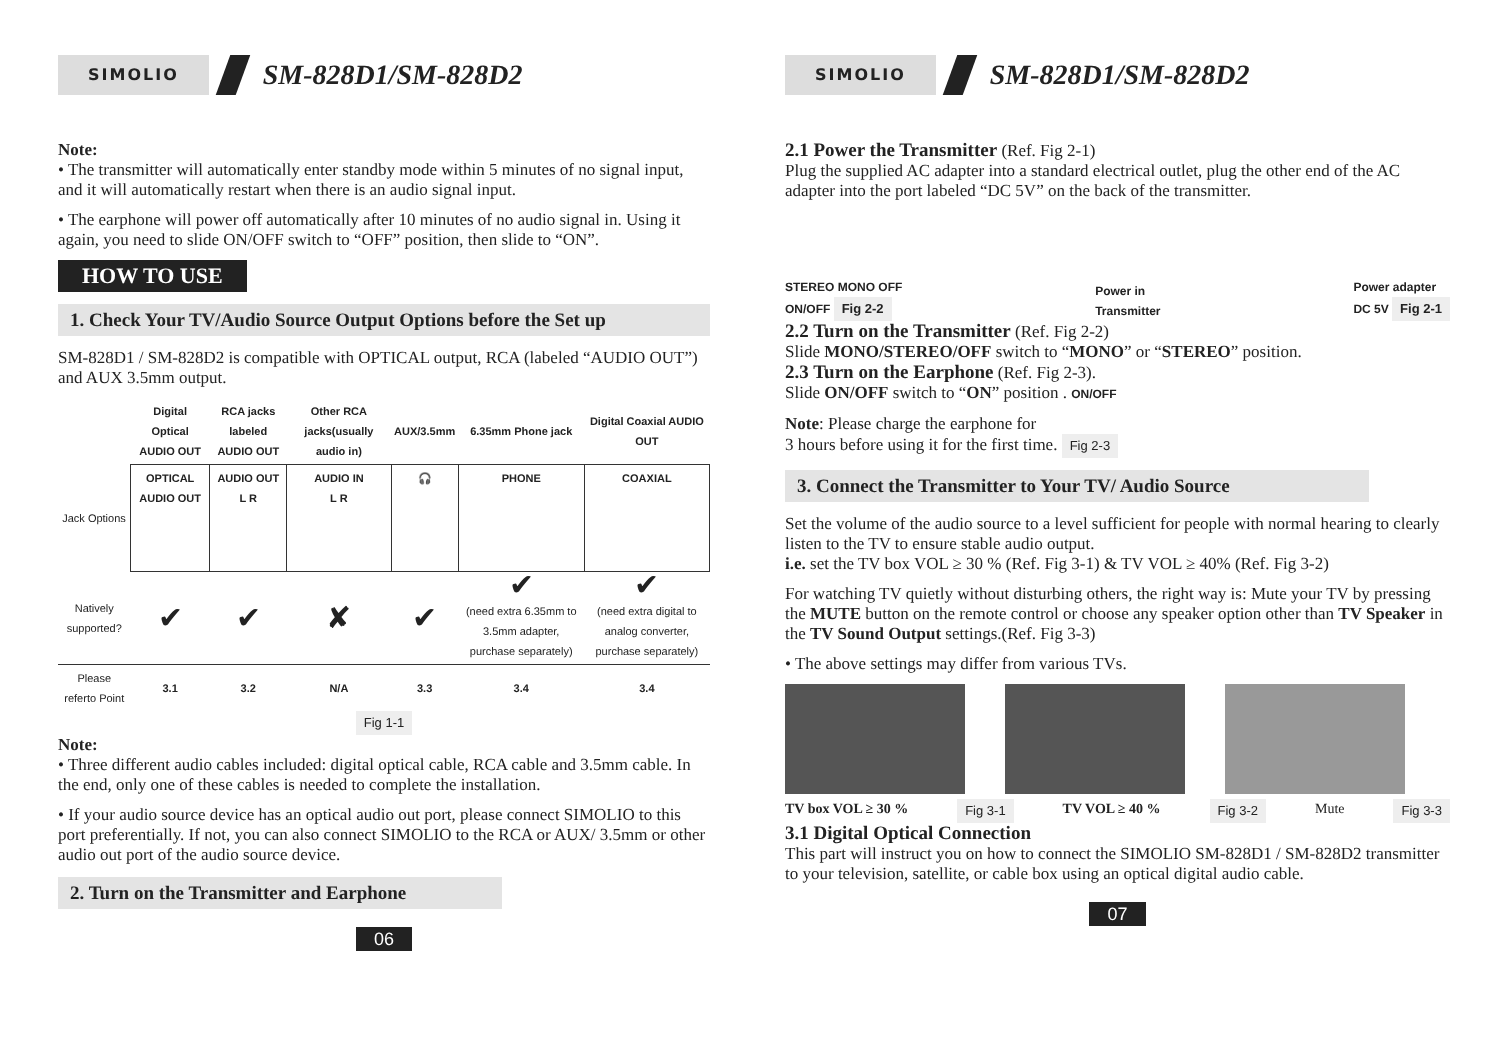SIMOLIO
SM-828D1/SM-828D2
Note:
• The transmitter will automatically enter standby mode within 5 minutes of no signal input, and it will automatically restart when there is an audio signal input.
• The earphone will power off automatically after 10 minutes of no audio signal in. Using it again, you need to slide ON/OFF switch to “OFF” position, then slide to “ON”.
HOW TO USE
1. Check Your TV/Audio Source Output Options before the Set up
SM-828D1 / SM-828D2 is compatible with OPTICAL output, RCA (labeled “AUDIO OUT”) and AUX 3.5mm output.
| | Digital Optical AUDIO OUT | RCA jacks labeled AUDIO OUT | Other RCA jacks(usually audio in) | AUX/3.5mm | 6.35mm Phone jack | Digital Coaxial AUDIO OUT |
| --- | --- | --- | --- | --- | --- | --- |
| Jack Options | OPTICAL AUDIO OUT | AUDIO OUT L R | AUDIO IN L R | 🎧 | PHONE | COAXIAL |
| Natively supported? | ✔ | ✔ | ✘ | ✔ | ✔ (need extra 6.35mm to 3.5mm adapter, purchase separately) | ✔ (need extra digital to analog converter, purchase separately) |
| Please referto Point | 3.1 | 3.2 | N/A | 3.3 | 3.4 | 3.4 |
Fig 1-1
Note:
• Three different audio cables included: digital optical cable, RCA cable and 3.5mm cable. In the end, only one of these cables is needed to complete the installation.
• If your audio source device has an optical audio out port, please connect SIMOLIO to this port preferentially. If not, you can also connect SIMOLIO to the RCA or AUX/ 3.5mm or other audio out port of the audio source device.
2. Turn on the Transmitter and Earphone
06
SIMOLIO
SM-828D1/SM-828D2
2.1 Power the Transmitter (Ref. Fig 2-1)
Plug the supplied AC adapter into a standard electrical outlet, plug the other end of the AC adapter into the port labeled “DC 5V” on the back of the transmitter.
STEREO MONO OFF
ON/OFF Fig 2-2
Power in
Transmitter
Power adapter
DC 5V Fig 2-1
2.2 Turn on the Transmitter (Ref. Fig 2-2)
Slide MONO/STEREO/OFF switch to “MONO” or “STEREO” position.
2.3 Turn on the Earphone (Ref. Fig 2-3).
Slide ON/OFF switch to “ON” position . ON/OFF
Note: Please charge the earphone for
3 hours before using it for the first time. Fig 2-3
3. Connect the Transmitter to Your TV/ Audio Source
Set the volume of the audio source to a level sufficient for people with normal hearing to clearly listen to the TV to ensure stable audio output.
i.e. set the TV box VOL ≥ 30 % (Ref. Fig 3-1) & TV VOL ≥ 40% (Ref. Fig 3-2)
For watching TV quietly without disturbing others, the right way is: Mute your TV by pressing the MUTE button on the remote control or choose any speaker option other than TV Speaker in the TV Sound Output settings.(Ref. Fig 3-3)
• The above settings may differ from various TVs.
TV box VOL ≥ 30 % Fig 3-1 TV VOL ≥ 40 % Fig 3-2 Mute Fig 3-3
3.1 Digital Optical Connection
This part will instruct you on how to connect the SIMOLIO SM-828D1 / SM-828D2 transmitter to your television, satellite, or cable box using an optical digital audio cable.
07